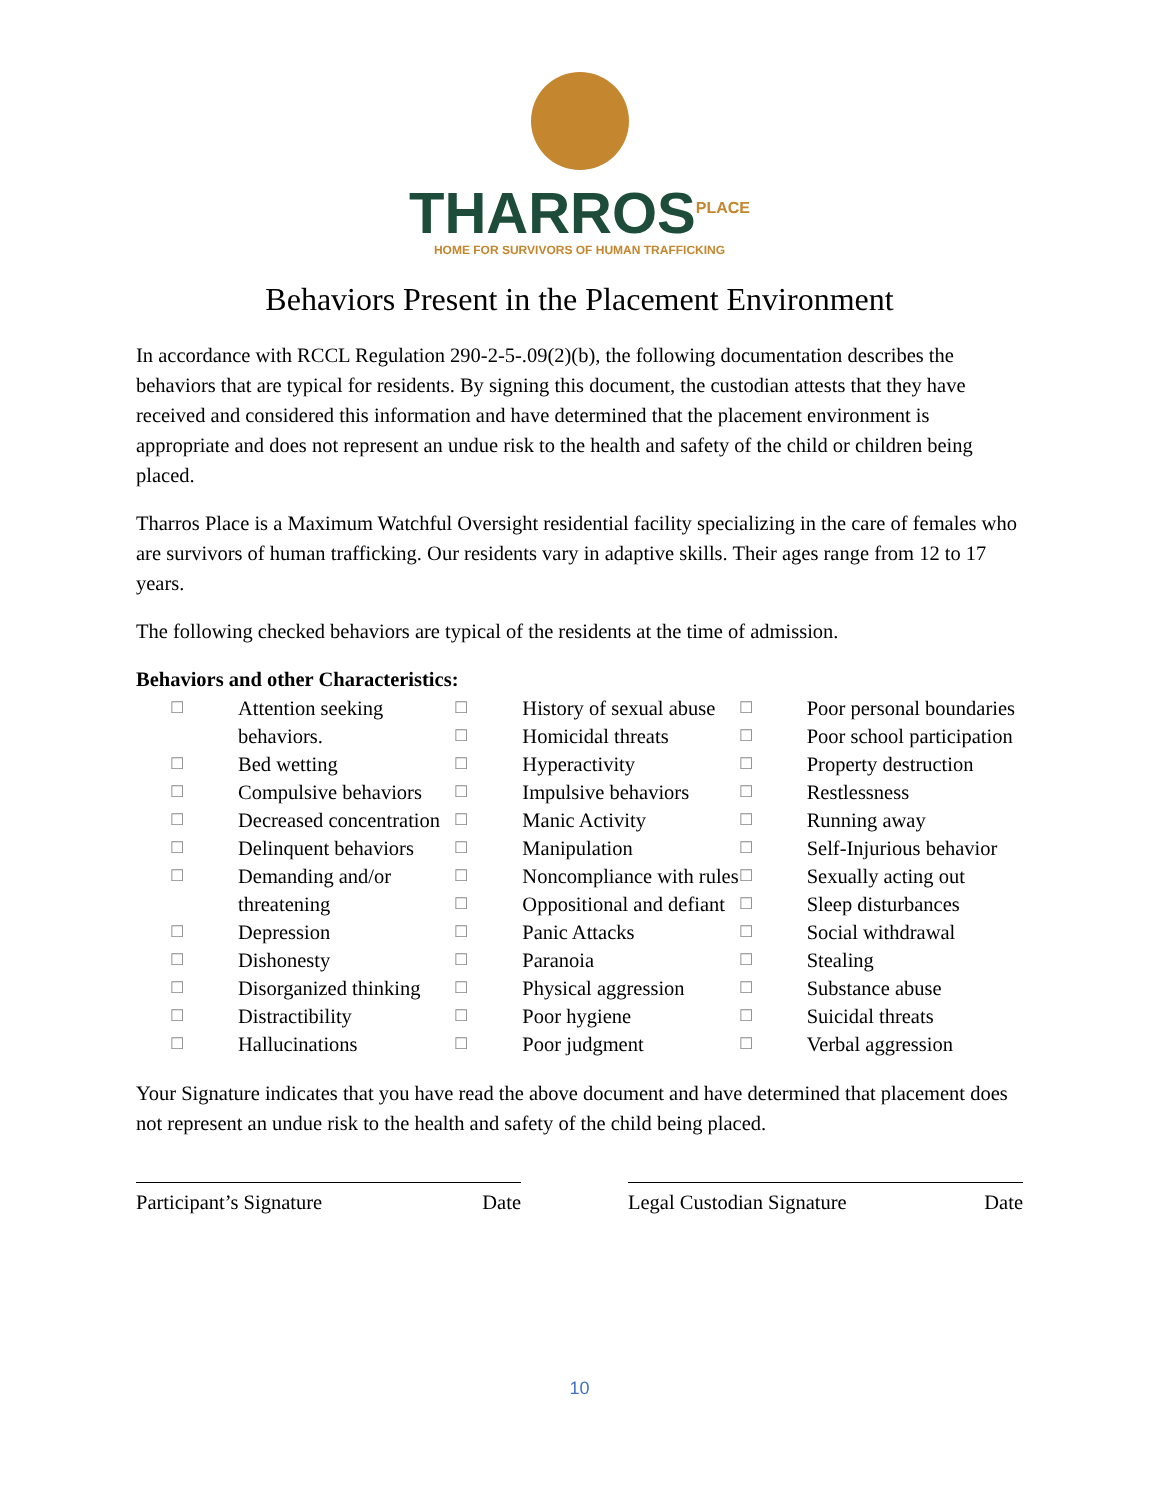THARROS<sup>PLACE</sup>
HOME FOR SURVIVORS OF HUMAN TRAFFICKING
Behaviors Present in the Placement Environment
In accordance with RCCL Regulation 290-2-5-.09(2)(b), the following documentation describes the behaviors that are typical for residents. By signing this document, the custodian attests that they have received and considered this information and have determined that the placement environment is appropriate and does not represent an undue risk to the health and safety of the child or children being placed.
Tharros Place is a Maximum Watchful Oversight residential facility specializing in the care of females who are survivors of human trafficking. Our residents vary in adaptive skills. Their ages range from 12 to 17 years.
The following checked behaviors are typical of the residents at the time of admission.
Behaviors and other Characteristics:
☐ Attention seeking behaviors.
☐ Bed wetting
☐ Compulsive behaviors
☐ Decreased concentration
☐ Delinquent behaviors
☐ Demanding and/or threatening
☐ Depression
☐ Dishonesty
☐ Disorganized thinking
☐ Distractibility
☐ Hallucinations
☐ History of sexual abuse
☐ Homicidal threats
☐ Hyperactivity
☐ Impulsive behaviors
☐ Manic Activity
☐ Manipulation
☐ Noncompliance with rules
☐ Oppositional and defiant
☐ Panic Attacks
☐ Paranoia
☐ Physical aggression
☐ Poor hygiene
☐ Poor judgment
☐ Poor personal boundaries
☐ Poor school participation
☐ Property destruction
☐ Restlessness
☐ Running away
☐ Self-Injurious behavior
☐ Sexually acting out
☐ Sleep disturbances
☐ Social withdrawal
☐ Stealing
☐ Substance abuse
☐ Suicidal threats
☐ Verbal aggression
Your Signature indicates that you have read the above document and have determined that placement does not represent an undue risk to the health and safety of the child being placed.
Participant’s Signature Date Legal Custodian Signature Date
10